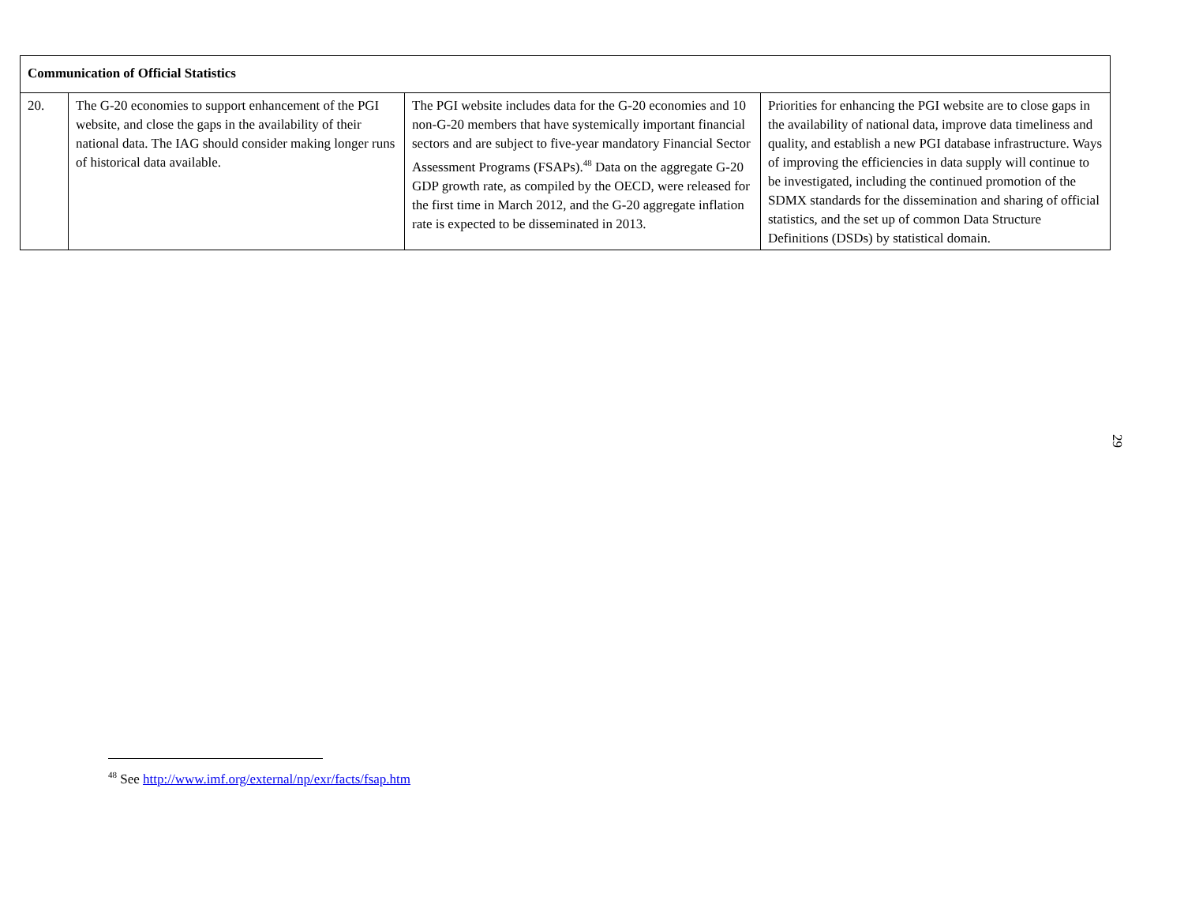| Communication of Official Statistics | | | |
| 20. | The G-20 economies to support enhancement of the PGI website, and close the gaps in the availability of their national data. The IAG should consider making longer runs of historical data available. | The PGI website includes data for the G-20 economies and 10 non-G-20 members that have systemically important financial sectors and are subject to five-year mandatory Financial Sector Assessment Programs (FSAPs).<sup>48</sup> Data on the aggregate G-20 GDP growth rate, as compiled by the OECD, were released for the first time in March 2012, and the G-20 aggregate inflation rate is expected to be disseminated in 2013. | Priorities for enhancing the PGI website are to close gaps in the availability of national data, improve data timeliness and quality, and establish a new PGI database infrastructure. Ways of improving the efficiencies in data supply will continue to be investigated, including the continued promotion of the SDMX standards for the dissemination and sharing of official statistics, and the set up of common Data Structure Definitions (DSDs) by statistical domain. |
29
<sup>48</sup> See http://www.imf.org/external/np/exr/facts/fsap.htm